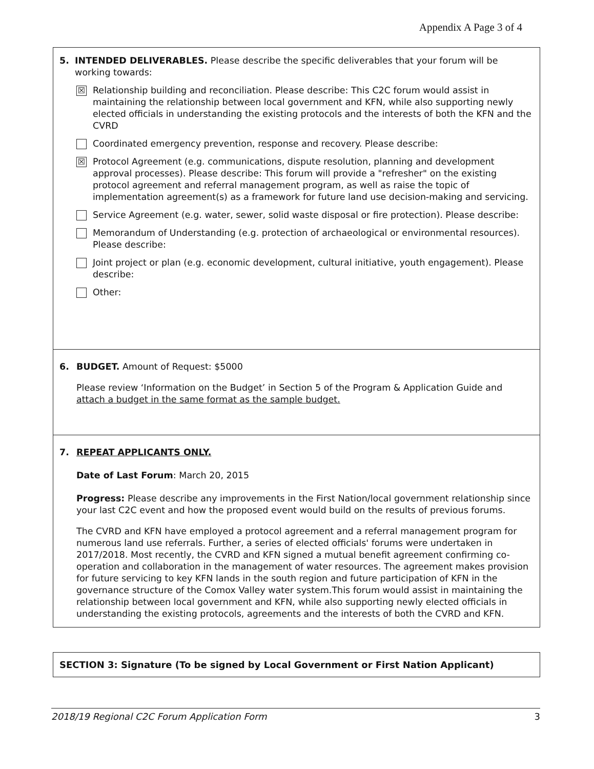Appendix A Page 3 of 4
5. INTENDED DELIVERABLES. Please describe the specific deliverables that your forum will be working towards:
☒
Relationship building and reconciliation. Please describe: This C2C forum would assist in maintaining the relationship between local government and KFN, while also supporting newly elected officials in understanding the existing protocols and the interests of both the KFN and the CVRD
Coordinated emergency prevention, response and recovery. Please describe:
☒
Protocol Agreement (e.g. communications, dispute resolution, planning and development approval processes). Please describe: This forum will provide a "refresher" on the existing protocol agreement and referral management program, as well as raise the topic of implementation agreement(s) as a framework for future land use decision-making and servicing.
Service Agreement (e.g. water, sewer, solid waste disposal or fire protection). Please describe:
Memorandum of Understanding (e.g. protection of archaeological or environmental resources). Please describe:
Joint project or plan (e.g. economic development, cultural initiative, youth engagement). Please describe:
Other:
6. BUDGET. Amount of Request: $5000
Please review ‘Information on the Budget’ in Section 5 of the Program & Application Guide and attach a budget in the same format as the sample budget.
7. REPEAT APPLICANTS ONLY.
Date of Last Forum: March 20, 2015
Progress: Please describe any improvements in the First Nation/local government relationship since your last C2C event and how the proposed event would build on the results of previous forums.
The CVRD and KFN have employed a protocol agreement and a referral management program for numerous land use referrals. Further, a series of elected officials' forums were undertaken in 2017/2018. Most recently, the CVRD and KFN signed a mutual benefit agreement confirming co-operation and collaboration in the management of water resources. The agreement makes provision for future servicing to key KFN lands in the south region and future participation of KFN in the governance structure of the Comox Valley water system.This forum would assist in maintaining the relationship between local government and KFN, while also supporting newly elected officials in understanding the existing protocols, agreements and the interests of both the CVRD and KFN.
SECTION 3: Signature (To be signed by Local Government or First Nation Applicant)
2018/19 Regional C2C Forum Application Form 3